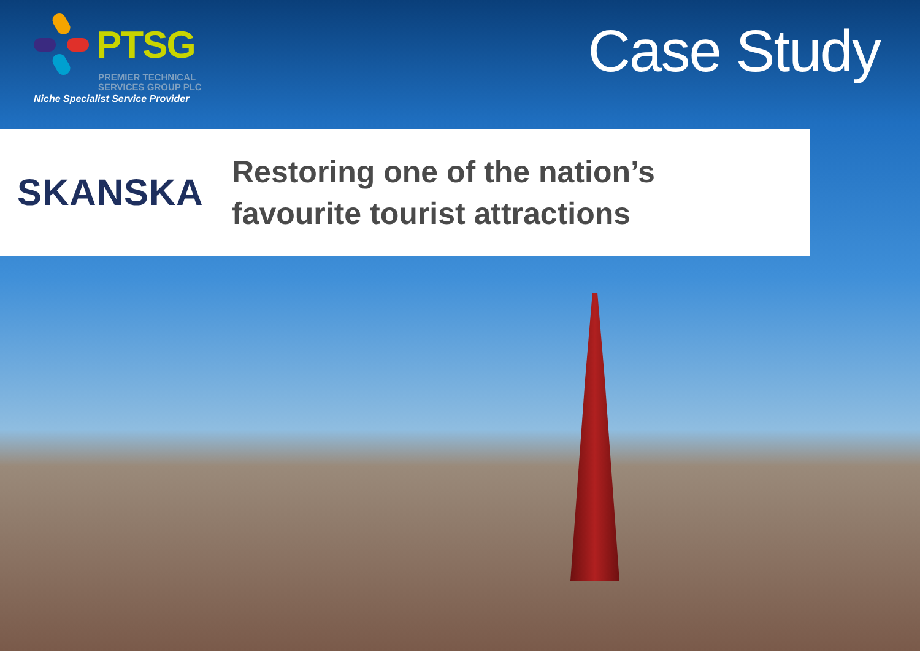PTSG
PREMIER TECHNICAL
SERVICES GROUP PLC
Niche Specialist Service Provider
Case Study
SKANSKA
Restoring one of the nation’s
favourite tourist attractions